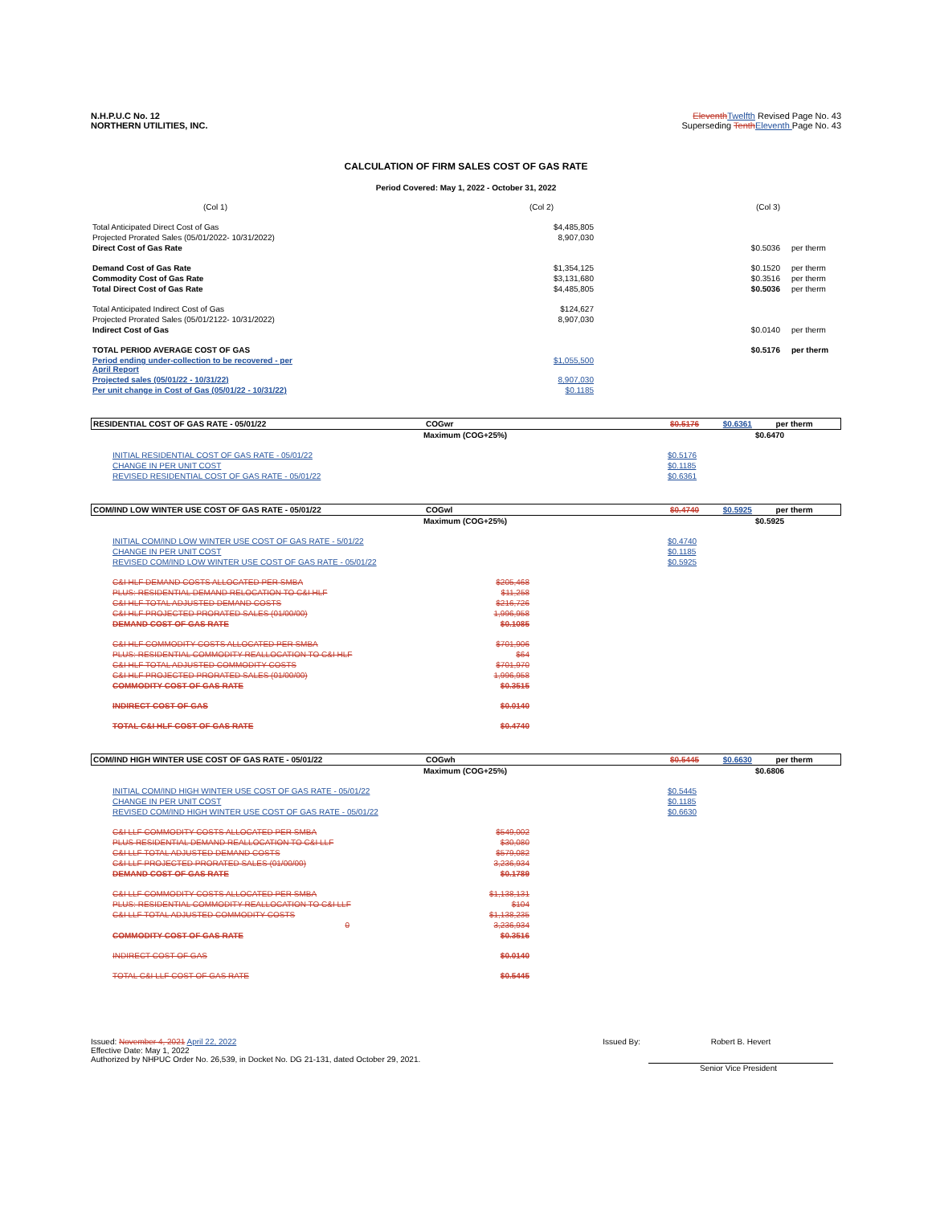N.H.P.U.C No. 12
NORTHERN UTILITIES, INC.
Eleventh Twelfth Revised Page No. 43
Superseding Tenth Eleventh Page No. 43
CALCULATION OF FIRM SALES COST OF GAS RATE
Period Covered: May 1, 2022 - October 31, 2022
| (Col 1) | (Col 2) | (Col 3) | |
| Total Anticipated Direct Cost of Gas | $4,485,805 | | |
| Projected Prorated Sales (05/01/2022- 10/31/2022) | 8,907,030 | | |
| Direct Cost of Gas Rate | | $0.5036 | per therm |
| Demand Cost of Gas Rate | $1,354,125 | $0.1520 | per therm |
| Commodity Cost of Gas Rate | $3,131,680 | $0.3516 | per therm |
| Total Direct Cost of Gas Rate | $4,485,805 | $0.5036 | per therm |
| Total Anticipated Indirect Cost of Gas | $124,627 | | |
| Projected Prorated Sales (05/01/2122- 10/31/2022) | 8,907,030 | | |
| Indirect Cost of Gas | | $0.0140 | per therm |
| TOTAL PERIOD AVERAGE COST OF GAS | | $0.5176 | per therm |
| Period ending under-collection to be recovered - per April Report | $1,055,500 | | |
| Projected sales (05/01/22 - 10/31/22) | 8,907,030 | | |
| Per unit change in Cost of Gas (05/01/22 - 10/31/22) | $0.1185 | | |
| RESIDENTIAL COST OF GAS RATE - 05/01/22 | COGwr | $0.5176 | $0.6361 | per therm |
| | Maximum (COG+25%) | | $0.6470 |
| INITIAL RESIDENTIAL COST OF GAS RATE - 05/01/22 | | $0.5176 | |
| CHANGE IN PER UNIT COST | | $0.1185 | |
| REVISED RESIDENTIAL COST OF GAS RATE - 05/01/22 | | $0.6361 | |
| COM/IND LOW WINTER USE COST OF GAS RATE - 05/01/22 | COGwl | $0.4740 | $0.5925 | per therm |
| | Maximum (COG+25%) | | $0.5925 |
| INITIAL COM/IND LOW WINTER USE COST OF GAS RATE - 5/01/22 | | $0.4740 | |
| CHANGE IN PER UNIT COST | | $0.1185 | |
| REVISED COM/IND LOW WINTER USE COST OF GAS RATE - 05/01/22 | | $0.5925 | |
| C&I HLF DEMAND COSTS ALLOCATED PER SMBA | $205,468 | | |
| PLUS: RESIDENTIAL DEMAND RELOCATION TO C&I HLF | $11,258 | | |
| C&I HLF TOTAL ADJUSTED DEMAND COSTS | $216,726 | | |
| C&I HLF PROJECTED PRORATED SALES (01/00/00) | 1,996,958 | | |
| DEMAND COST OF GAS RATE | $0.1085 | | |
| C&I HLF COMMODITY COSTS ALLOCATED PER SMBA | $701,906 | | |
| PLUS: RESIDENTIAL COMMODITY REALLOCATION TO C&I HLF | $64 | | |
| C&I HLF TOTAL ADJUSTED COMMODITY COSTS | $701,970 | | |
| C&I HLF PROJECTED PRORATED SALES (01/00/00) | 1,996,958 | | |
| COMMODITY COST OF GAS RATE | $0.3515 | | |
| INDIRECT COST OF GAS | $0.0140 | | |
| TOTAL C&I HLF COST OF GAS RATE | $0.4740 | | |
| COM/IND HIGH WINTER USE COST OF GAS RATE - 05/01/22 | COGwh | $0.5445 | $0.6630 | per therm |
| | Maximum (COG+25%) | | $0.6806 |
| INITIAL COM/IND HIGH WINTER USE COST OF GAS RATE - 05/01/22 | | $0.5445 | |
| CHANGE IN PER UNIT COST | | $0.1185 | |
| REVISED COM/IND HIGH WINTER USE COST OF GAS RATE - 05/01/22 | | $0.6630 | |
| C&I LLF COMMODITY COSTS ALLOCATED PER SMBA | $549,002 | | |
| PLUS RESIDENTIAL DEMAND REALLOCATION TO C&I LLF | $30,080 | | |
| C&I LLF TOTAL ADJUSTED DEMAND COSTS | $579,082 | | |
| C&I LLF PROJECTED PRORATED SALES (01/00/00) | 3,236,934 | | |
| DEMAND COST OF GAS RATE | $0.1789 | | |
| C&I LLF COMMODITY COSTS ALLOCATED PER SMBA | $1,138,131 | | |
| PLUS: RESIDENTIAL COMMODITY REALLOCATION TO C&I LLF | $104 | | |
| C&I LLF TOTAL ADJUSTED COMMODITY COSTS | $1,138,235 | | |
| 0 | 3,236,934 | | |
| COMMODITY COST OF GAS RATE | $0.3516 | | |
| INDIRECT COST OF GAS | $0.0140 | | |
| TOTAL C&I LLF COST OF GAS RATE | $0.5445 | | |
Issued: November 4, 2021 April 22, 2022
Effective Date: May 1, 2022
Authorized by NHPUC Order No. 26,539, in Docket No. DG 21-131, dated October 29, 2021.
Issued By: Robert B. Hevert
Senior Vice President